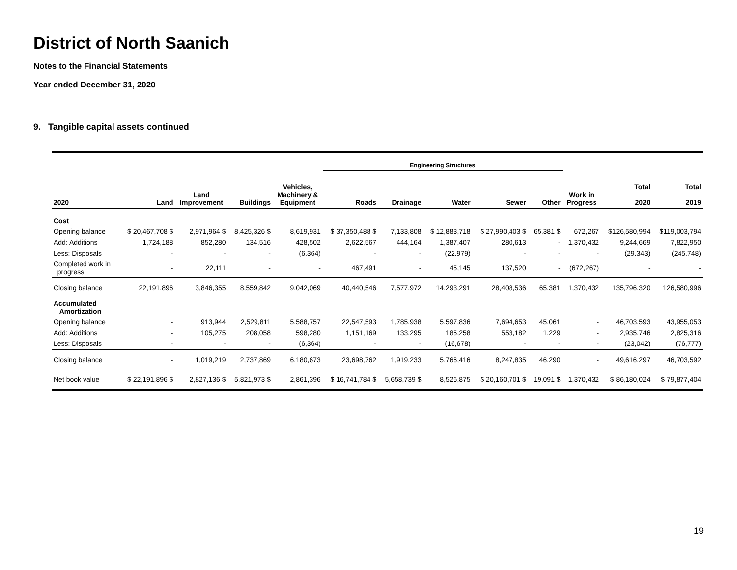District of North Saanich
Notes to the Financial Statements
Year ended December 31, 2020
9. Tangible capital assets continued
| | | | | | Engineering Structures | | | | | | | |
| --- | --- | --- | --- | --- | --- | --- | --- | --- | --- | --- | --- | --- |
| 2020 | Land | Land Improvement | Buildings | Vehicles, Machinery & Equipment | Roads | Drainage | Water | Sewer | Other | Work in Progress | Total 2020 | Total 2019 |
| Cost | | | | | | | | | | | | |
| Opening balance | $ 20,467,708 $ | 2,971,964 $ | 8,425,326 $ | 8,619,931 | $ 37,350,488 $ | 7,133,808 | $ 12,883,718 | $ 27,990,403 $ | 65,381 $ | 672,267 | $126,580,994 | $119,003,794 |
| Add: Additions | 1,724,188 | 852,280 | 134,516 | 428,502 | 2,622,567 | 444,164 | 1,387,407 | 280,613 | - | 1,370,432 | 9,244,669 | 7,822,950 |
| Less: Disposals | - | - | - | (6,364) | - | - | (22,979) | - | - | - | (29,343) | (245,748) |
| Completed work in progress | - | 22,111 | - | - | 467,491 | - | 45,145 | 137,520 | - | (672,267) | - | - |
| Closing balance | 22,191,896 | 3,846,355 | 8,559,842 | 9,042,069 | 40,440,546 | 7,577,972 | 14,293,291 | 28,408,536 | 65,381 | 1,370,432 | 135,796,320 | 126,580,996 |
| Accumulated Amortization | | | | | | | | | | | | |
| Opening balance | - | 913,944 | 2,529,811 | 5,588,757 | 22,547,593 | 1,785,938 | 5,597,836 | 7,694,653 | 45,061 | - | 46,703,593 | 43,955,053 |
| Add: Additions | - | 105,275 | 208,058 | 598,280 | 1,151,169 | 133,295 | 185,258 | 553,182 | 1,229 | - | 2,935,746 | 2,825,316 |
| Less: Disposals | - | - | - | (6,364) | - | - | (16,678) | - | - | - | (23,042) | (76,777) |
| Closing balance | - | 1,019,219 | 2,737,869 | 6,180,673 | 23,698,762 | 1,919,233 | 5,766,416 | 8,247,835 | 46,290 | - | 49,616,297 | 46,703,592 |
| Net book value | $ 22,191,896 $ | 2,827,136 $ | 5,821,973 $ | 2,861,396 | $ 16,741,784 $ | 5,658,739 $ | 8,526,875 | $ 20,160,701 $ | 19,091 $ | 1,370,432 | $ 86,180,024 | $ 79,877,404 |
19